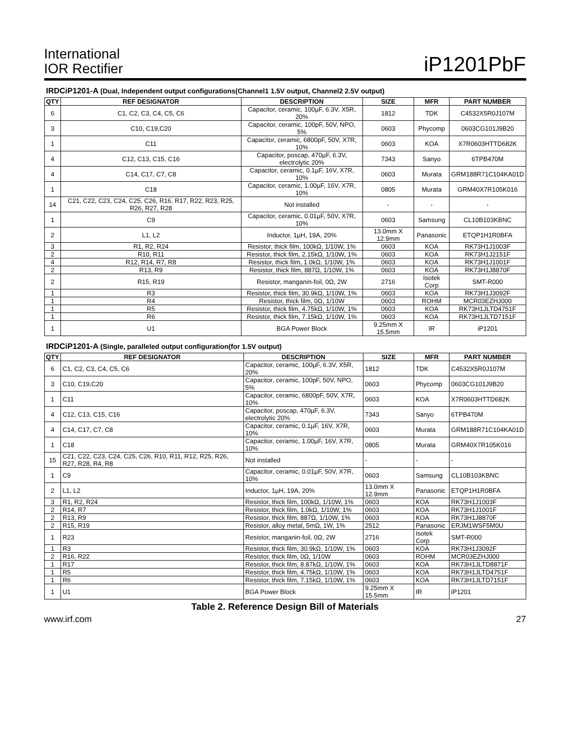International
IOR Rectifier
iP1201PbF
IRDCiP1201-A (Dual, Independent output configurations(Channel1 1.5V output, Channel2 2.5V output)
| QTY | REF DESIGNATOR | DESCRIPTION | SIZE | MFR | PART NUMBER |
| --- | --- | --- | --- | --- | --- |
| 6 | C1, C2, C3, C4, C5, C6 | Capacitor, ceramic, 100µF, 6.3V, X5R, 20% | 1812 | TDK | C4532X5R0J107M |
| 3 | C10, C19,C20 | Capacitor, ceramic, 100pF, 50V, NPO, 5% | 0603 | Phycomp | 0603CG101J9B20 |
| 1 | C11 | Capacitor, ceramic, 6800pF, 50V, X7R, 10% | 0603 | KOA | X7R0603HTTD682K |
| 4 | C12, C13, C15, C16 | Capacitor, poscap, 470µF, 6.3V, electrolytic 20% | 7343 | Sanyo | 6TPB470M |
| 4 | C14, C17, C7, C8 | Capacitor, ceramic, 0.1µF, 16V, X7R, 10% | 0603 | Murata | GRM188R71C104KA01D |
| 1 | C18 | Capacitor, ceramic, 1.00µF, 16V, X7R, 10% | 0805 | Murata | GRM40X7R105K016 |
| 14 | C21, C22, C23, C24, C25, C26, R16, R17, R22, R23, R25, R26, R27, R28 | Not installed | - | - | - |
| 1 | C9 | Capacitor, ceramic, 0.01µF, 50V, X7R, 10% | 0603 | Samsung | CL10B103KBNC |
| 2 | L1, L2 | Inductor, 1µH, 19A, 20% | 13.0mm X 12.9mm | Panasonic | ETQP1H1R0BFA |
| 3 | R1, R2, R24 | Resistor, thick film, 100kΩ, 1/10W, 1% | 0603 | KOA | RK73H1J1003F |
| 2 | R10, R11 | Resistor, thick film, 2.15kΩ, 1/10W, 1% | 0603 | KOA | RK73H1J2151F |
| 4 | R12, R14, R7, R8 | Resistor, thick film, 1.0kΩ, 1/10W, 1% | 0603 | KOA | RK73H1J1001F |
| 2 | R13, R9 | Resistor, thick film, 887Ω, 1/10W, 1% | 0603 | KOA | RK73H1J8870F |
| 2 | R15, R19 | Resistor, manganin-foil, 0Ω, 2W | 2716 | Isotek Corp | SMT-R000 |
| 1 | R3 | Resistor, thick film, 30.9kΩ, 1/10W, 1% | 0603 | KOA | RK73H1J3092F |
| 1 | R4 | Resistor, thick film, 0Ω, 1/10W | 0603 | ROHM | MCR03EZHJ000 |
| 1 | R5 | Resistor, thick film, 4.75kΩ, 1/10W, 1% | 0603 | KOA | RK73H1JLTD4751F |
| 1 | R6 | Resistor, thick film, 7.15kΩ, 1/10W, 1% | 0603 | KOA | RK73H1JLTD7151F |
| 1 | U1 | BGA Power Block | 9.25mm X 15.5mm | IR | iP1201 |
IRDCiP1201-A (Single, paralleled output configuration(for 1.5V output)
| QTY | REF DESIGNATOR | DESCRIPTION | SIZE | MFR | PART NUMBER |
| --- | --- | --- | --- | --- | --- |
| 6 | C1, C2, C3, C4, C5, C6 | Capacitor, ceramic, 100µF, 6.3V, X5R, 20% | 1812 | TDK | C4532X5R0J107M |
| 3 | C10, C19,C20 | Capacitor, ceramic, 100pF, 50V, NPO, 5% | 0603 | Phycomp | 0603CG101J9B20 |
| 1 | C11 | Capacitor, ceramic, 6800pF, 50V, X7R, 10% | 0603 | KOA | X7R0603HTTD682K |
| 4 | C12, C13, C15, C16 | Capacitor, poscap, 470µF, 6.3V, electrolytic 20% | 7343 | Sanyo | 6TPB470M |
| 4 | C14, C17, C7, C8 | Capacitor, ceramic, 0.1µF, 16V, X7R, 10% | 0603 | Murata | GRM188R71C104KA01D |
| 1 | C18 | Capacitor, ceramic, 1.00µF, 16V, X7R, 10% | 0805 | Murata | GRM40X7R105K016 |
| 15 | C21, C22, C23, C24, C25, C26, R10, R11, R12, R25, R26, R27, R28, R4, R8 | Not installed | - | - | - |
| 1 | C9 | Capacitor, ceramic, 0.01µF, 50V, X7R, 10% | 0603 | Samsung | CL10B103KBNC |
| 2 | L1, L2 | Inductor, 1µH, 19A, 20% | 13.0mm X 12.9mm | Panasonic | ETQP1H1R0BFA |
| 3 | R1, R2, R24 | Resistor, thick film, 100kΩ, 1/10W, 1% | 0603 | KOA | RK73H1J1003F |
| 2 | R14, R7 | Resistor, thick film, 1.0kΩ, 1/10W, 1% | 0603 | KOA | RK73H1J1001F |
| 2 | R13, R9 | Resistor, thick film, 887Ω, 1/10W, 1% | 0603 | KOA | RK73H1J8870F |
| 2 | R15, R19 | Resistor, alloy metal, 5mΩ, 1W, 1% | 2512 | Panasonic | ERJM1WSF5M0U |
| 1 | R23 | Resistor, manganin-foil, 0Ω, 2W | 2716 | Isotek Corp | SMT-R000 |
| 1 | R3 | Resistor, thick film, 30.9kΩ, 1/10W, 1% | 0603 | KOA | RK73H1J3092F |
| 2 | R16, R22 | Resistor, thick film, 0Ω, 1/10W | 0603 | ROHM | MCR03EZHJ000 |
| 1 | R17 | Resistor, thick film, 8.87kΩ, 1/10W, 1% | 0603 | KOA | RK73H1JLTD8871F |
| 1 | R5 | Resistor, thick film, 4.75kΩ, 1/10W, 1% | 0603 | KOA | RK73H1JLTD4751F |
| 1 | R6 | Resistor, thick film, 7.15kΩ, 1/10W, 1% | 0603 | KOA | RK73H1JLTD7151F |
| 1 | U1 | BGA Power Block | 9.25mm X 15.5mm | IR | iP1201 |
Table 2. Reference Design Bill of Materials
www.irf.com 27